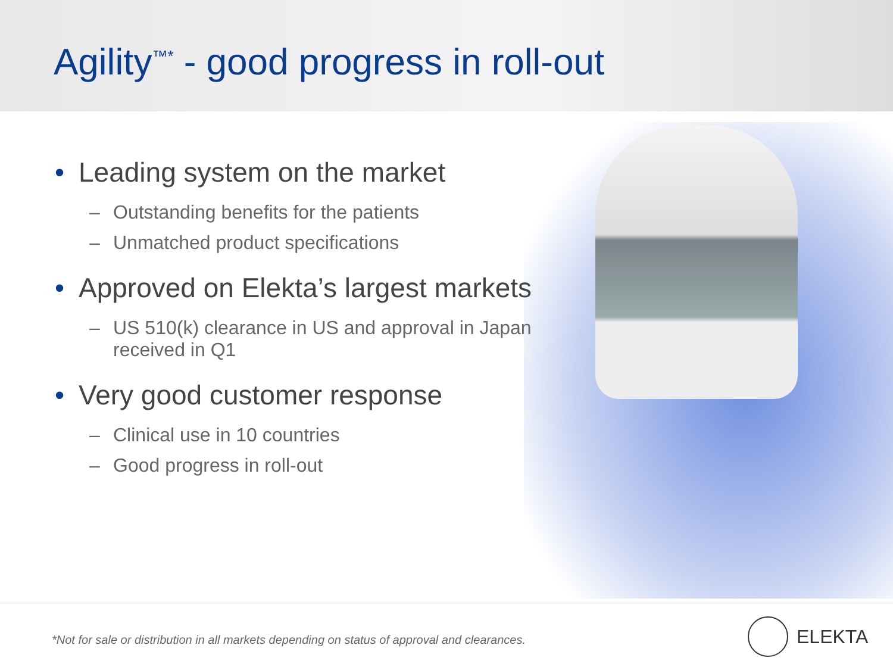Agility<sup>™*</sup> - good progress in roll-out
• Leading system on the market
– Outstanding benefits for the patients
– Unmatched product specifications
• Approved on Elekta’s largest markets
– US 510(k) clearance in US and approval in Japan
received in Q1
• Very good customer response
– Clinical use in 10 countries
– Good progress in roll-out
*Not for sale or distribution in all markets depending on status of approval and clearances.
ELEKTA